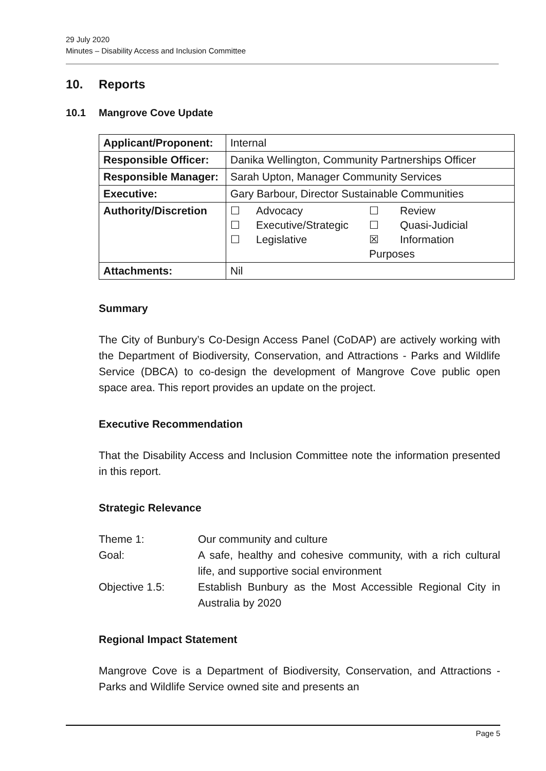29 July 2020
Minutes – Disability Access and Inclusion Committee
10. Reports
10.1 Mangrove Cove Update
| Applicant/Proponent: | Internal |
| Responsible Officer: | Danika Wellington, Community Partnerships Officer |
| Responsible Manager: | Sarah Upton, Manager Community Services |
| Executive: | Gary Barbour, Director Sustainable Communities |
| Authority/Discretion | ☐ Advocacy ☐ Review ☐ Executive/Strategic ☐ Quasi-Judicial ☐ Legislative ☒ Information Purposes |
| Attachments: | Nil |
Summary
The City of Bunbury’s Co-Design Access Panel (CoDAP) are actively working with the Department of Biodiversity, Conservation, and Attractions - Parks and Wildlife Service (DBCA) to co-design the development of Mangrove Cove public open space area. This report provides an update on the project.
Executive Recommendation
That the Disability Access and Inclusion Committee note the information presented in this report.
Strategic Relevance
Theme 1: Our community and culture
Goal: A safe, healthy and cohesive community, with a rich cultural life, and supportive social environment
Objective 1.5: Establish Bunbury as the Most Accessible Regional City in Australia by 2020
Regional Impact Statement
Mangrove Cove is a Department of Biodiversity, Conservation, and Attractions - Parks and Wildlife Service owned site and presents an
Page 5